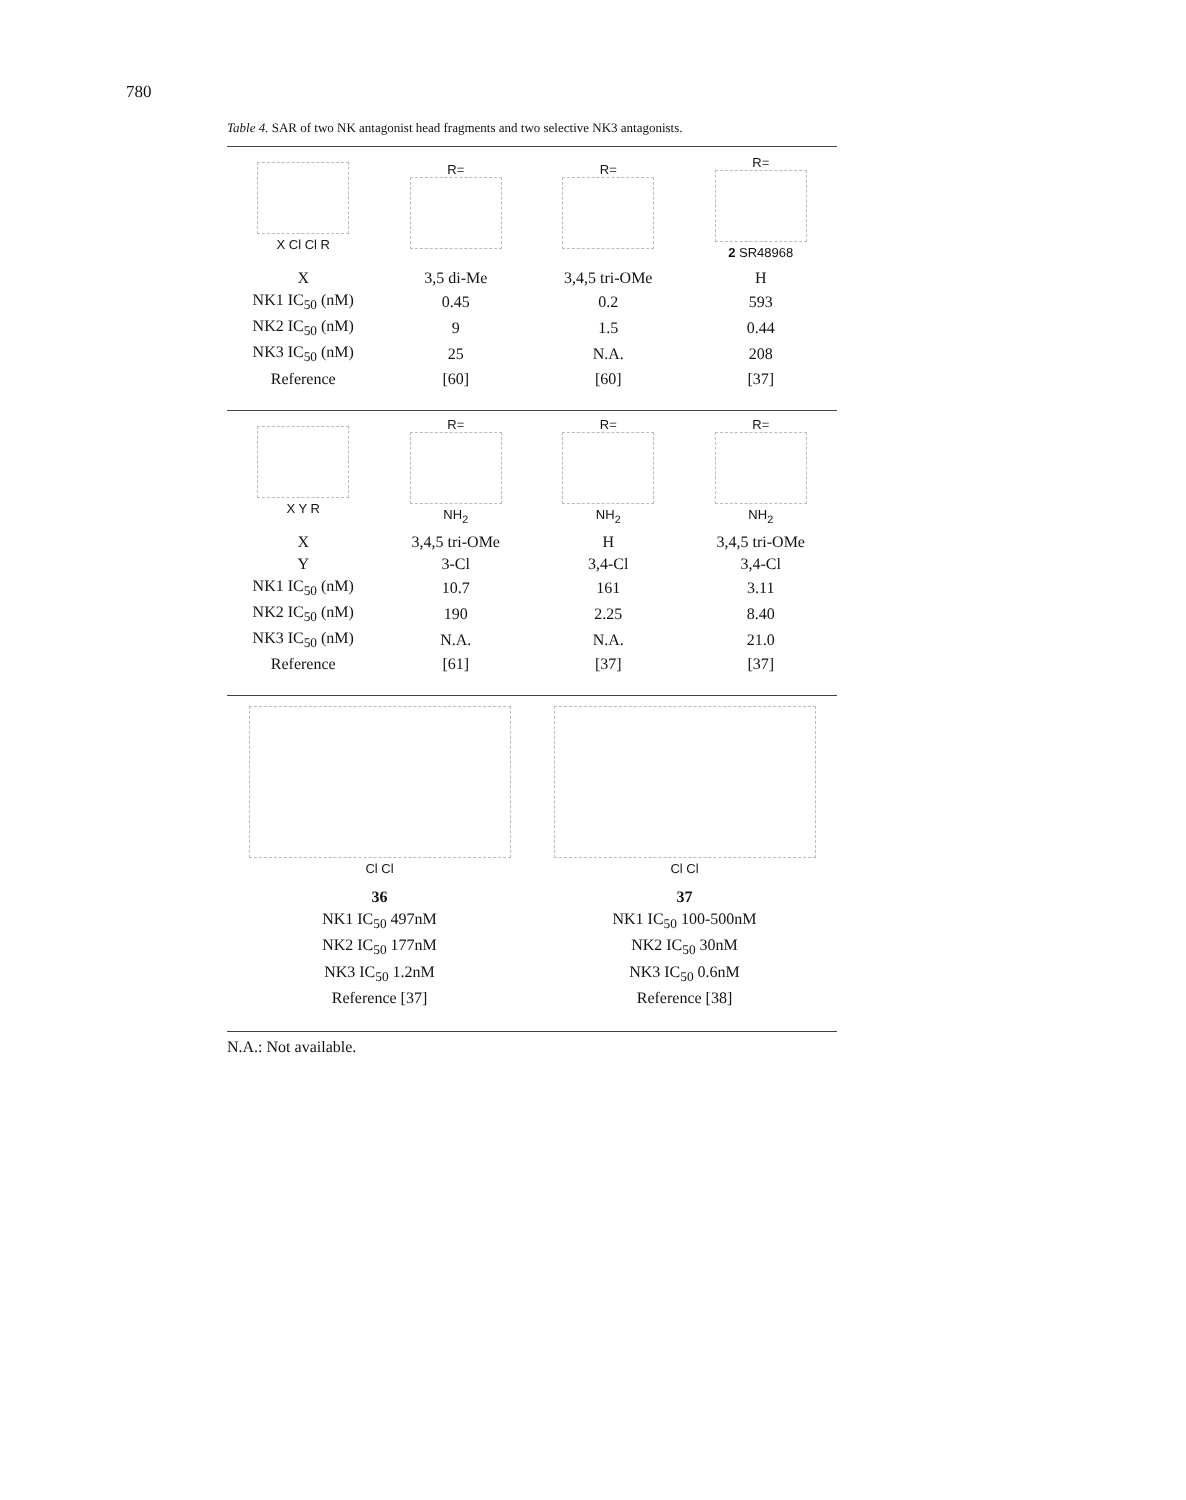780
Table 4. SAR of two NK antagonist head fragments and two selective NK3 antagonists.
| X Cl Cl R | R= | R= | R= 2 SR48968 |
| X | 3,5 di-Me | 3,4,5 tri-OMe | H |
| NK1 IC<sub>50</sub> (nM) | 0.45 | 0.2 | 593 |
| NK2 IC<sub>50</sub> (nM) | 9 | 1.5 | 0.44 |
| NK3 IC<sub>50</sub> (nM) | 25 | N.A. | 208 |
| Reference | [60] | [60] | [37] |
| X Y R | R= NH<sub>2</sub> | R= NH<sub>2</sub> | R= NH<sub>2</sub> |
| X | 3,4,5 tri-OMe | H | 3,4,5 tri-OMe |
| Y | 3-Cl | 3,4-Cl | 3,4-Cl |
| NK1 IC<sub>50</sub> (nM) | 10.7 | 161 | 3.11 |
| NK2 IC<sub>50</sub> (nM) | 190 | 2.25 | 8.40 |
| NK3 IC<sub>50</sub> (nM) | N.A. | N.A. | 21.0 |
| Reference | [61] | [37] | [37] |
| Cl Cl | Cl Cl |
| 36 | 37 |
| NK1 IC<sub>50</sub> 497nM | NK1 IC<sub>50</sub> 100-500nM |
| NK2 IC<sub>50</sub> 177nM | NK2 IC<sub>50</sub> 30nM |
| NK3 IC<sub>50</sub> 1.2nM | NK3 IC<sub>50</sub> 0.6nM |
| Reference [37] | Reference [38] |
N.A.: Not available.